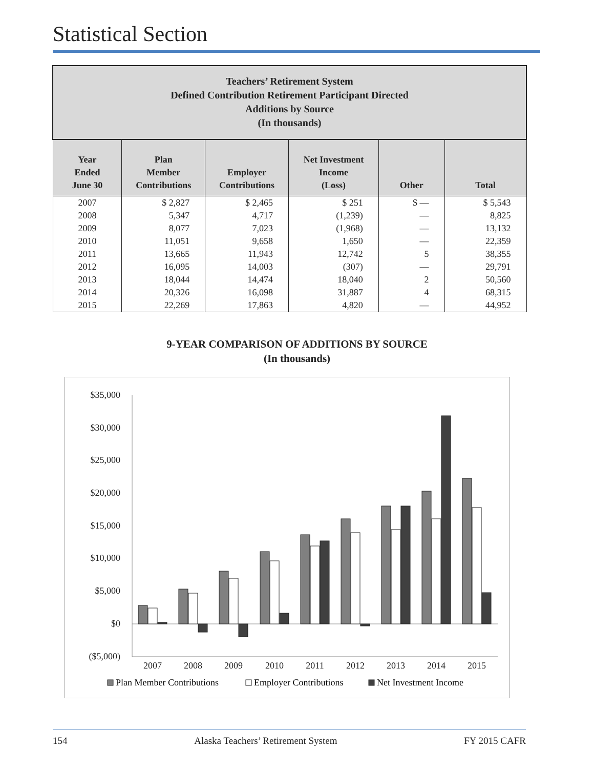Statistical Section
| Teachers’ Retirement System Defined Contribution Retirement Participant Directed Additions by Source (In thousands) | | | | | |
| --- | --- | --- | --- | --- | --- |
| Year Ended June 30 | Plan Member Contributions | Employer Contributions | Net Investment Income (Loss) | Other | Total |
| 2007 | $ 2,827 | $ 2,465 | $ 251 | $ — | $ 5,543 |
| 2008 | 5,347 | 4,717 | (1,239) | — | 8,825 |
| 2009 | 8,077 | 7,023 | (1,968) | — | 13,132 |
| 2010 | 11,051 | 9,658 | 1,650 | — | 22,359 |
| 2011 | 13,665 | 11,943 | 12,742 | 5 | 38,355 |
| 2012 | 16,095 | 14,003 | (307) | — | 29,791 |
| 2013 | 18,044 | 14,474 | 18,040 | 2 | 50,560 |
| 2014 | 20,326 | 16,098 | 31,887 | 4 | 68,315 |
| 2015 | 22,269 | 17,863 | 4,820 | — | 44,952 |
9-YEAR COMPARISON OF ADDITIONS BY SOURCE
(In thousands)
$35,000
$30,000
$25,000
$20,000
$15,000
$10,000
$5,000
$0
($5,000)
2007
2008
2009
2010
2011
2012
2013
2014
2015
Plan Member Contributions
Employer Contributions
Net Investment Income
154 Alaska Teachers’ Retirement System FY 2015 CAFR